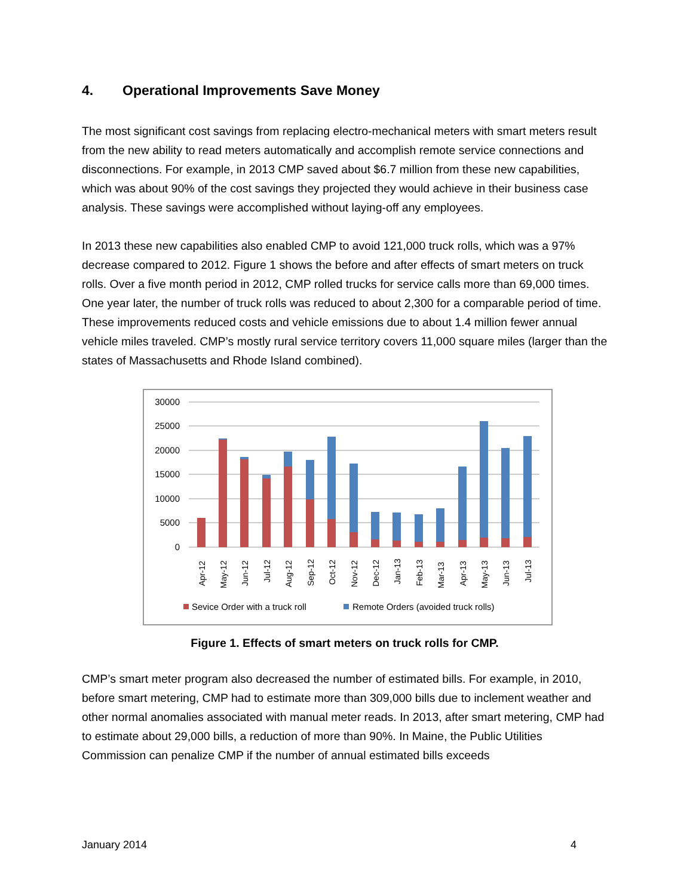4. Operational Improvements Save Money
The most significant cost savings from replacing electro-mechanical meters with smart meters result from the new ability to read meters automatically and accomplish remote service connections and disconnections. For example, in 2013 CMP saved about $6.7 million from these new capabilities, which was about 90% of the cost savings they projected they would achieve in their business case analysis. These savings were accomplished without laying-off any employees.
In 2013 these new capabilities also enabled CMP to avoid 121,000 truck rolls, which was a 97% decrease compared to 2012. Figure 1 shows the before and after effects of smart meters on truck rolls. Over a five month period in 2012, CMP rolled trucks for service calls more than 69,000 times. One year later, the number of truck rolls was reduced to about 2,300 for a comparable period of time. These improvements reduced costs and vehicle emissions due to about 1.4 million fewer annual vehicle miles traveled. CMP’s mostly rural service territory covers 11,000 square miles (larger than the states of Massachusetts and Rhode Island combined).
30000
25000
20000
15000
10000
5000
0
Apr-12
May-12
Jun-12
Jul-12
Aug-12
Sep-12
Oct-12
Nov-12
Dec-12
Jan-13
Feb-13
Mar-13
Apr-13
May-13
Jun-13
Jul-13
Sevice Order with a truck roll
Remote Orders (avoided truck rolls)
Figure 1. Effects of smart meters on truck rolls for CMP.
CMP’s smart meter program also decreased the number of estimated bills. For example, in 2010, before smart metering, CMP had to estimate more than 309,000 bills due to inclement weather and other normal anomalies associated with manual meter reads. In 2013, after smart metering, CMP had to estimate about 29,000 bills, a reduction of more than 90%. In Maine, the Public Utilities Commission can penalize CMP if the number of annual estimated bills exceeds
January 2014 4